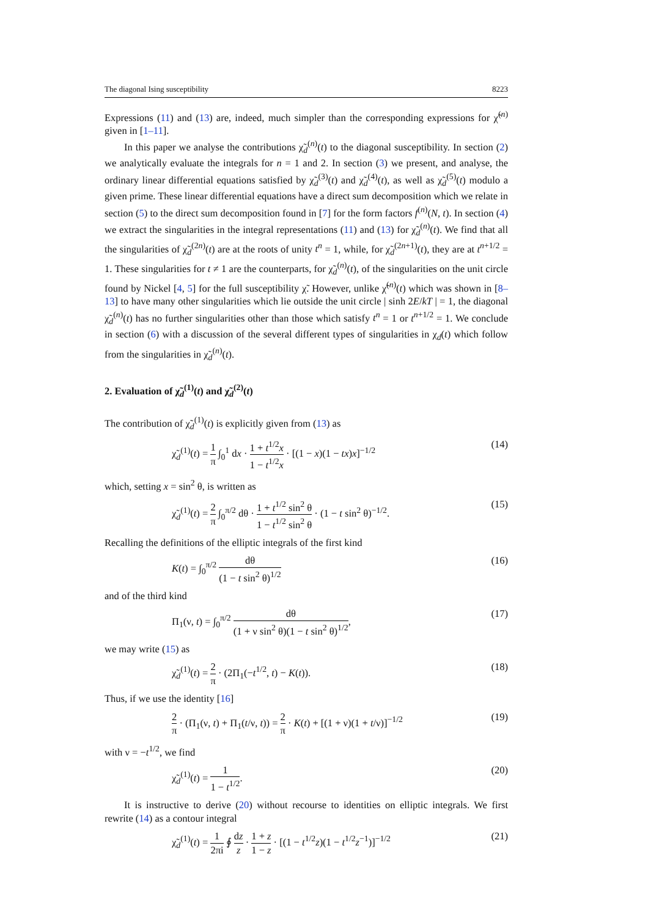The diagonal Ising susceptibility 8223
Expressions (11) and (13) are, indeed, much simpler than the corresponding expressions for χ̃<sup>(n)</sup> given in [1–11].
In this paper we analyse the contributions χ̃<sub>d</sub><sup>(n)</sup>(t) to the diagonal susceptibility. In section (2) we analytically evaluate the integrals for n = 1 and 2. In section (3) we present, and analyse, the ordinary linear differential equations satisfied by χ̃<sub>d</sub><sup>(3)</sup>(t) and χ̃<sub>d</sub><sup>(4)</sup>(t), as well as χ̃<sub>d</sub><sup>(5)</sup>(t) modulo a given prime. These linear differential equations have a direct sum decomposition which we relate in section (5) to the direct sum decomposition found in [7] for the form factors f<sup>(n)</sup>(N, t). In section (4) we extract the singularities in the integral representations (11) and (13) for χ̃<sub>d</sub><sup>(n)</sup>(t). We find that all the singularities of χ̃<sub>d</sub><sup>(2n)</sup>(t) are at the roots of unity t<sup>n</sup> = 1, while, for χ̃<sub>d</sub><sup>(2n+1)</sup>(t), they are at t<sup>n+1/2</sup> = 1. These singularities for t ≠ 1 are the counterparts, for χ̃<sub>d</sub><sup>(n)</sup>(t), of the singularities on the unit circle found by Nickel [4, 5] for the full susceptibility χ̃. However, unlike χ̃<sup>(n)</sup>(t) which was shown in [8–13] to have many other singularities which lie outside the unit circle | sinh 2E/kT | = 1, the diagonal χ̃<sub>d</sub><sup>(n)</sup>(t) has no further singularities other than those which satisfy t<sup>n</sup> = 1 or t<sup>n+1/2</sup> = 1. We conclude in section (6) with a discussion of the several different types of singularities in χ<sub>d</sub>(t) which follow from the singularities in χ̃<sub>d</sub><sup>(n)</sup>(t).
2. Evaluation of χ̃<sub>d</sub><sup>(1)</sup>(t) and χ̃<sub>d</sub><sup>(2)</sup>(t)
The contribution of χ̃<sub>d</sub><sup>(1)</sup>(t) is explicitly given from (13) as
χ̃<sub>d</sub><sup>(1)</sup>(t) = 1 π ∫<sub>0</sub><sup>1</sup> dx · 1 + t<sup>1/2</sup>x 1 − t<sup>1/2</sup>x · [(1 − x)(1 − tx)x]<sup>−1/2</sup> (14)
which, setting x = sin<sup>2</sup> θ, is written as
χ̃<sub>d</sub><sup>(1)</sup>(t) = 2 π ∫<sub>0</sub><sup>π/2</sup> dθ · 1 + t<sup>1/2</sup> sin<sup>2</sup> θ 1 − t<sup>1/2</sup> sin<sup>2</sup> θ · (1 − t sin<sup>2</sup> θ)<sup>−1/2</sup>. (15)
Recalling the definitions of the elliptic integrals of the first kind
K(t) = ∫<sub>0</sub><sup>π/2</sup> dθ (1 − t sin<sup>2</sup> θ)<sup>1/2</sup> (16)
and of the third kind
Π<sub>1</sub>(ν, t) = ∫<sub>0</sub><sup>π/2</sup> dθ (1 + ν sin<sup>2</sup> θ)(1 − t sin<sup>2</sup> θ)<sup>1/2</sup>, (17)
we may write (15) as
χ̃<sub>d</sub><sup>(1)</sup>(t) = 2 π · (2Π<sub>1</sub>(−t<sup>1/2</sup>, t) − K(t)). (18)
Thus, if we use the identity [16]
2 π · (Π<sub>1</sub>(ν, t) + Π<sub>1</sub>(t/ν, t)) = 2 π · K(t) + [(1 + ν)(1 + t/ν)]<sup>−1/2</sup> (19)
with ν = −t<sup>1/2</sup>, we find
χ̃<sub>d</sub><sup>(1)</sup>(t) = 1 1 − t<sup>1/2</sup>. (20)
It is instructive to derive (20) without recourse to identities on elliptic integrals. We first rewrite (14) as a contour integral
χ̃<sub>d</sub><sup>(1)</sup>(t) = 1 2πi ∮ dz z · 1 + z 1 − z · [(1 − t<sup>1/2</sup>z)(1 − t<sup>1/2</sup>z<sup>−1</sup>)]<sup>−1/2</sup> (21)